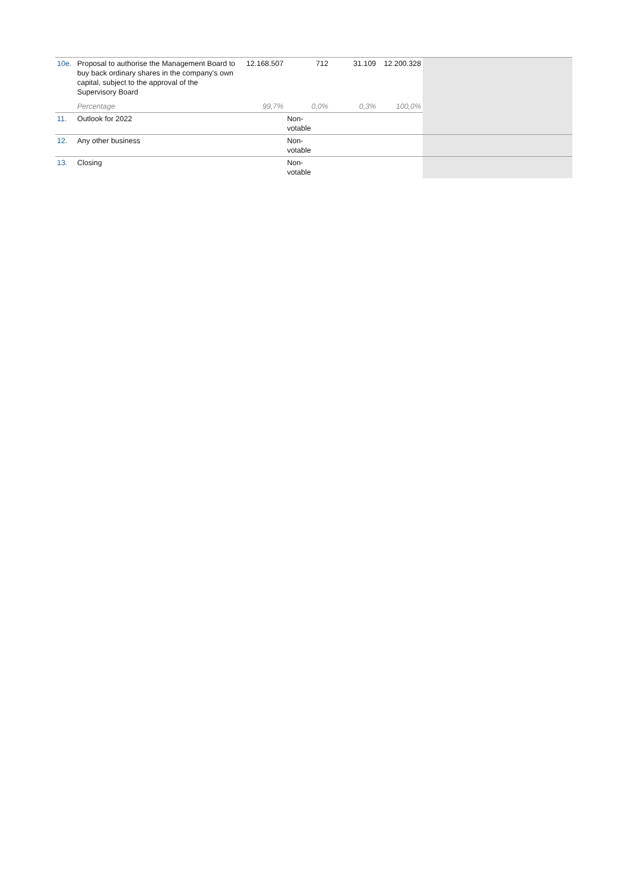| 10e. | Proposal to authorise the Management Board to buy back ordinary shares in the company's own capital, subject to the approval of the Supervisory Board | 12.168.507 | 712 | 31.109 | 12.200.328 | |
| | Percentage | 99,7% | 0,0% | 0,3% | 100,0% | |
| 11. | Outlook for 2022 | | Non- votable | | | |
| 12. | Any other business | | Non- votable | | | |
| 13. | Closing | | Non- votable | | | |